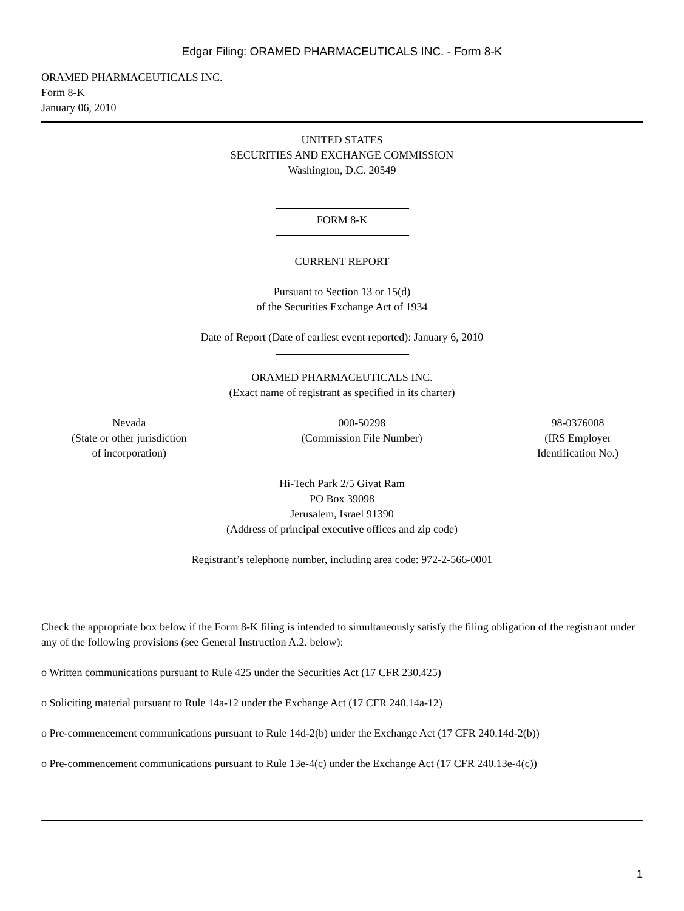Edgar Filing: ORAMED PHARMACEUTICALS INC. - Form 8-K
ORAMED PHARMACEUTICALS INC.
Form 8-K
January 06, 2010
UNITED STATES
SECURITIES AND EXCHANGE COMMISSION
Washington, D.C. 20549
FORM 8-K
CURRENT REPORT
Pursuant to Section 13 or 15(d)
of the Securities Exchange Act of 1934
Date of Report (Date of earliest event reported): January 6, 2010
ORAMED PHARMACEUTICALS INC.
(Exact name of registrant as specified in its charter)
Nevada
(State or other jurisdiction
of incorporation)
000-50298
(Commission File Number)
98-0376008
(IRS Employer
Identification No.)
Hi-Tech Park 2/5 Givat Ram
PO Box 39098
Jerusalem, Israel 91390
(Address of principal executive offices and zip code)
Registrant’s telephone number, including area code: 972-2-566-0001
Check the appropriate box below if the Form 8-K filing is intended to simultaneously satisfy the filing obligation of the registrant under any of the following provisions (see General Instruction A.2. below):
o Written communications pursuant to Rule 425 under the Securities Act (17 CFR 230.425)
o Soliciting material pursuant to Rule 14a-12 under the Exchange Act (17 CFR 240.14a-12)
o Pre-commencement communications pursuant to Rule 14d-2(b) under the Exchange Act (17 CFR 240.14d-2(b))
o Pre-commencement communications pursuant to Rule 13e-4(c) under the Exchange Act (17 CFR 240.13e-4(c))
1